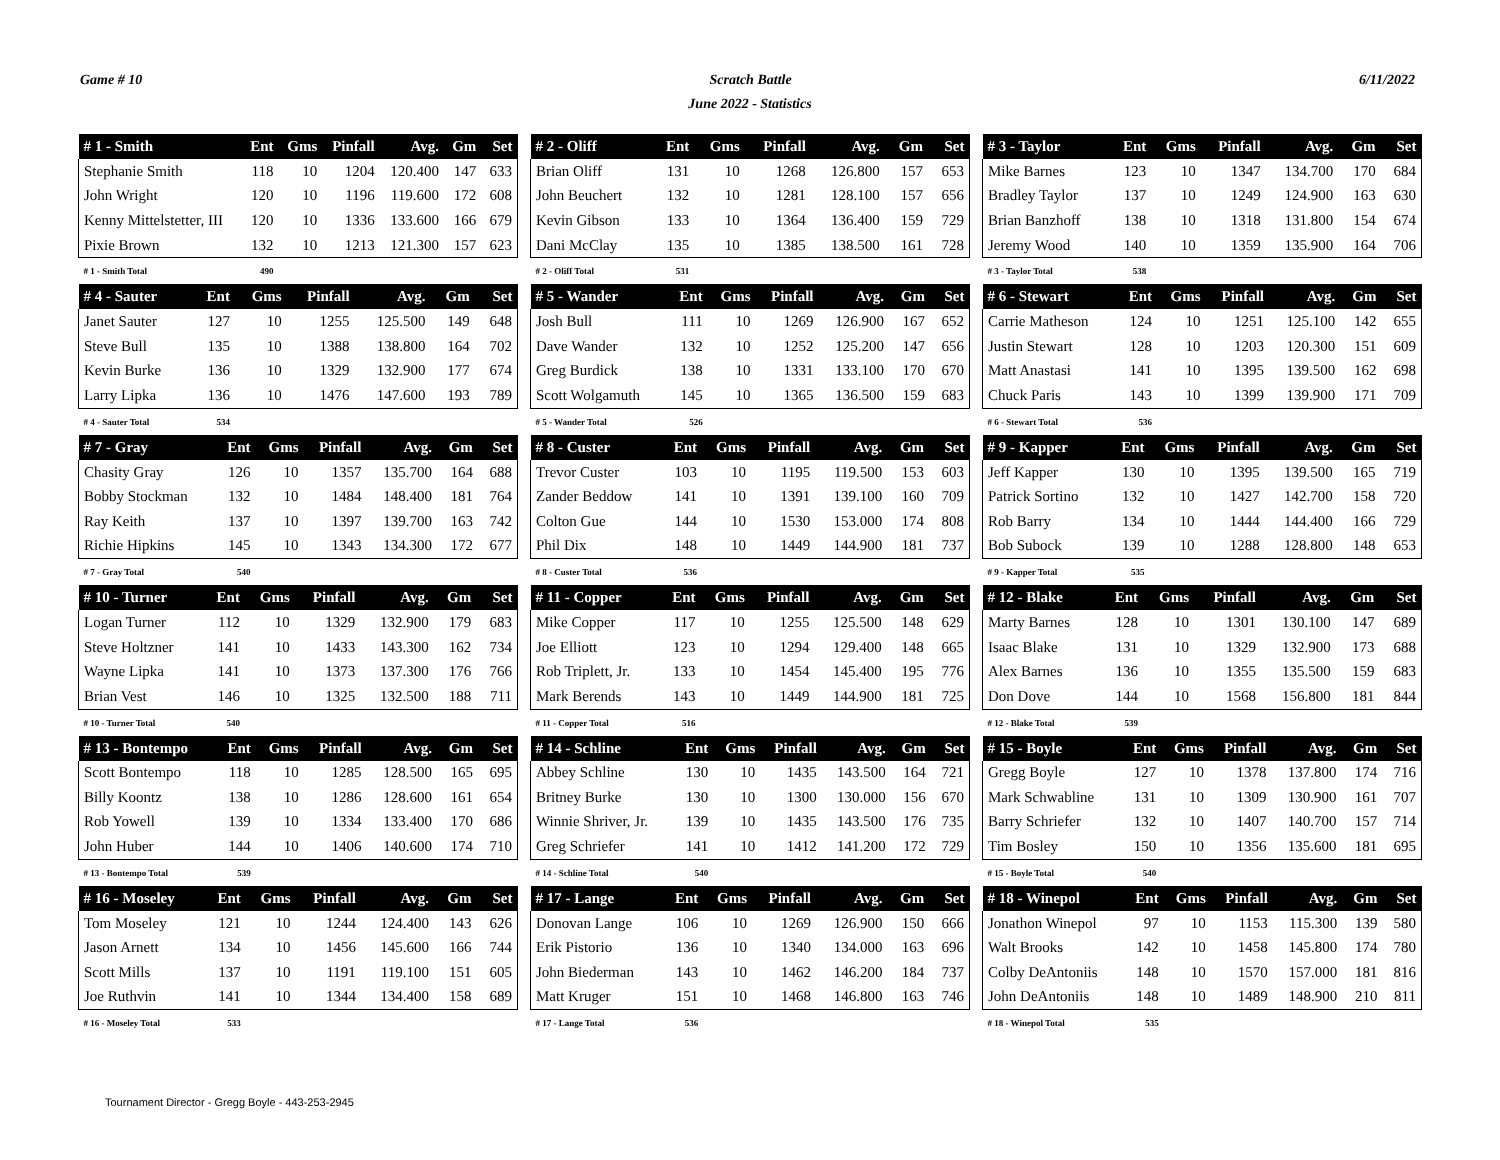Game # 10 Scratch Battle 6/11/2022
June 2022 - Statistics
| # 1 - Smith | Ent | Gms | Pinfall | Avg. | Gm | Set |
| --- | --- | --- | --- | --- | --- | --- |
| Stephanie Smith | 118 | 10 | 1204 | 120.400 | 147 | 633 |
| John Wright | 120 | 10 | 1196 | 119.600 | 172 | 608 |
| Kenny Mittelstetter, III | 120 | 10 | 1336 | 133.600 | 166 | 679 |
| Pixie Brown | 132 | 10 | 1213 | 121.300 | 157 | 623 |
| # 1 - Smith Total | 490 | | | | | |
| # 2 - Oliff | Ent | Gms | Pinfall | Avg. | Gm | Set |
| --- | --- | --- | --- | --- | --- | --- |
| Brian Oliff | 131 | 10 | 1268 | 126.800 | 157 | 653 |
| John Beuchert | 132 | 10 | 1281 | 128.100 | 157 | 656 |
| Kevin Gibson | 133 | 10 | 1364 | 136.400 | 159 | 729 |
| Dani McClay | 135 | 10 | 1385 | 138.500 | 161 | 728 |
| # 2 - Oliff Total | 531 | | | | | |
| # 3 - Taylor | Ent | Gms | Pinfall | Avg. | Gm | Set |
| --- | --- | --- | --- | --- | --- | --- |
| Mike Barnes | 123 | 10 | 1347 | 134.700 | 170 | 684 |
| Bradley Taylor | 137 | 10 | 1249 | 124.900 | 163 | 630 |
| Brian Banzhoff | 138 | 10 | 1318 | 131.800 | 154 | 674 |
| Jeremy Wood | 140 | 10 | 1359 | 135.900 | 164 | 706 |
| # 3 - Taylor Total | 538 | | | | | |
| # 4 - Sauter | Ent | Gms | Pinfall | Avg. | Gm | Set |
| --- | --- | --- | --- | --- | --- | --- |
| Janet Sauter | 127 | 10 | 1255 | 125.500 | 149 | 648 |
| Steve Bull | 135 | 10 | 1388 | 138.800 | 164 | 702 |
| Kevin Burke | 136 | 10 | 1329 | 132.900 | 177 | 674 |
| Larry Lipka | 136 | 10 | 1476 | 147.600 | 193 | 789 |
| # 4 - Sauter Total | 534 | | | | | |
| # 5 - Wander | Ent | Gms | Pinfall | Avg. | Gm | Set |
| --- | --- | --- | --- | --- | --- | --- |
| Josh Bull | 111 | 10 | 1269 | 126.900 | 167 | 652 |
| Dave Wander | 132 | 10 | 1252 | 125.200 | 147 | 656 |
| Greg Burdick | 138 | 10 | 1331 | 133.100 | 170 | 670 |
| Scott Wolgamuth | 145 | 10 | 1365 | 136.500 | 159 | 683 |
| # 5 - Wander Total | 526 | | | | | |
| # 6 - Stewart | Ent | Gms | Pinfall | Avg. | Gm | Set |
| --- | --- | --- | --- | --- | --- | --- |
| Carrie Matheson | 124 | 10 | 1251 | 125.100 | 142 | 655 |
| Justin Stewart | 128 | 10 | 1203 | 120.300 | 151 | 609 |
| Matt Anastasi | 141 | 10 | 1395 | 139.500 | 162 | 698 |
| Chuck Paris | 143 | 10 | 1399 | 139.900 | 171 | 709 |
| # 6 - Stewart Total | 536 | | | | | |
| # 7 - Gray | Ent | Gms | Pinfall | Avg. | Gm | Set |
| --- | --- | --- | --- | --- | --- | --- |
| Chasity Gray | 126 | 10 | 1357 | 135.700 | 164 | 688 |
| Bobby Stockman | 132 | 10 | 1484 | 148.400 | 181 | 764 |
| Ray Keith | 137 | 10 | 1397 | 139.700 | 163 | 742 |
| Richie Hipkins | 145 | 10 | 1343 | 134.300 | 172 | 677 |
| # 7 - Gray Total | 540 | | | | | |
| # 8 - Custer | Ent | Gms | Pinfall | Avg. | Gm | Set |
| --- | --- | --- | --- | --- | --- | --- |
| Trevor Custer | 103 | 10 | 1195 | 119.500 | 153 | 603 |
| Zander Beddow | 141 | 10 | 1391 | 139.100 | 160 | 709 |
| Colton Gue | 144 | 10 | 1530 | 153.000 | 174 | 808 |
| Phil Dix | 148 | 10 | 1449 | 144.900 | 181 | 737 |
| # 8 - Custer Total | 536 | | | | | |
| # 9 - Kapper | Ent | Gms | Pinfall | Avg. | Gm | Set |
| --- | --- | --- | --- | --- | --- | --- |
| Jeff Kapper | 130 | 10 | 1395 | 139.500 | 165 | 719 |
| Patrick Sortino | 132 | 10 | 1427 | 142.700 | 158 | 720 |
| Rob Barry | 134 | 10 | 1444 | 144.400 | 166 | 729 |
| Bob Subock | 139 | 10 | 1288 | 128.800 | 148 | 653 |
| # 9 - Kapper Total | 535 | | | | | |
| # 10 - Turner | Ent | Gms | Pinfall | Avg. | Gm | Set |
| --- | --- | --- | --- | --- | --- | --- |
| Logan Turner | 112 | 10 | 1329 | 132.900 | 179 | 683 |
| Steve Holtzner | 141 | 10 | 1433 | 143.300 | 162 | 734 |
| Wayne Lipka | 141 | 10 | 1373 | 137.300 | 176 | 766 |
| Brian Vest | 146 | 10 | 1325 | 132.500 | 188 | 711 |
| # 10 - Turner Total | 540 | | | | | |
| # 11 - Copper | Ent | Gms | Pinfall | Avg. | Gm | Set |
| --- | --- | --- | --- | --- | --- | --- |
| Mike Copper | 117 | 10 | 1255 | 125.500 | 148 | 629 |
| Joe Elliott | 123 | 10 | 1294 | 129.400 | 148 | 665 |
| Rob Triplett, Jr. | 133 | 10 | 1454 | 145.400 | 195 | 776 |
| Mark Berends | 143 | 10 | 1449 | 144.900 | 181 | 725 |
| # 11 - Copper Total | 516 | | | | | |
| # 12 - Blake | Ent | Gms | Pinfall | Avg. | Gm | Set |
| --- | --- | --- | --- | --- | --- | --- |
| Marty Barnes | 128 | 10 | 1301 | 130.100 | 147 | 689 |
| Isaac Blake | 131 | 10 | 1329 | 132.900 | 173 | 688 |
| Alex Barnes | 136 | 10 | 1355 | 135.500 | 159 | 683 |
| Don Dove | 144 | 10 | 1568 | 156.800 | 181 | 844 |
| # 12 - Blake Total | 539 | | | | | |
| # 13 - Bontempo | Ent | Gms | Pinfall | Avg. | Gm | Set |
| --- | --- | --- | --- | --- | --- | --- |
| Scott Bontempo | 118 | 10 | 1285 | 128.500 | 165 | 695 |
| Billy Koontz | 138 | 10 | 1286 | 128.600 | 161 | 654 |
| Rob Yowell | 139 | 10 | 1334 | 133.400 | 170 | 686 |
| John Huber | 144 | 10 | 1406 | 140.600 | 174 | 710 |
| # 13 - Bontempo Total | 539 | | | | | |
| # 14 - Schline | Ent | Gms | Pinfall | Avg. | Gm | Set |
| --- | --- | --- | --- | --- | --- | --- |
| Abbey Schline | 130 | 10 | 1435 | 143.500 | 164 | 721 |
| Britney Burke | 130 | 10 | 1300 | 130.000 | 156 | 670 |
| Winnie Shriver, Jr. | 139 | 10 | 1435 | 143.500 | 176 | 735 |
| Greg Schriefer | 141 | 10 | 1412 | 141.200 | 172 | 729 |
| # 14 - Schline Total | 540 | | | | | |
| # 15 - Boyle | Ent | Gms | Pinfall | Avg. | Gm | Set |
| --- | --- | --- | --- | --- | --- | --- |
| Gregg Boyle | 127 | 10 | 1378 | 137.800 | 174 | 716 |
| Mark Schwabline | 131 | 10 | 1309 | 130.900 | 161 | 707 |
| Barry Schriefer | 132 | 10 | 1407 | 140.700 | 157 | 714 |
| Tim Bosley | 150 | 10 | 1356 | 135.600 | 181 | 695 |
| # 15 - Boyle Total | 540 | | | | | |
| # 16 - Moseley | Ent | Gms | Pinfall | Avg. | Gm | Set |
| --- | --- | --- | --- | --- | --- | --- |
| Tom Moseley | 121 | 10 | 1244 | 124.400 | 143 | 626 |
| Jason Arnett | 134 | 10 | 1456 | 145.600 | 166 | 744 |
| Scott Mills | 137 | 10 | 1191 | 119.100 | 151 | 605 |
| Joe Ruthvin | 141 | 10 | 1344 | 134.400 | 158 | 689 |
| # 16 - Moseley Total | 533 | | | | | |
| # 17 - Lange | Ent | Gms | Pinfall | Avg. | Gm | Set |
| --- | --- | --- | --- | --- | --- | --- |
| Donovan Lange | 106 | 10 | 1269 | 126.900 | 150 | 666 |
| Erik Pistorio | 136 | 10 | 1340 | 134.000 | 163 | 696 |
| John Biederman | 143 | 10 | 1462 | 146.200 | 184 | 737 |
| Matt Kruger | 151 | 10 | 1468 | 146.800 | 163 | 746 |
| # 17 - Lange Total | 536 | | | | | |
| # 18 - Winepol | Ent | Gms | Pinfall | Avg. | Gm | Set |
| --- | --- | --- | --- | --- | --- | --- |
| Jonathon Winepol | 97 | 10 | 1153 | 115.300 | 139 | 580 |
| Walt Brooks | 142 | 10 | 1458 | 145.800 | 174 | 780 |
| Colby DeAntoniis | 148 | 10 | 1570 | 157.000 | 181 | 816 |
| John DeAntoniis | 148 | 10 | 1489 | 148.900 | 210 | 811 |
| # 18 - Winepol Total | 535 | | | | | |
Tournament Director - Gregg Boyle - 443-253-2945